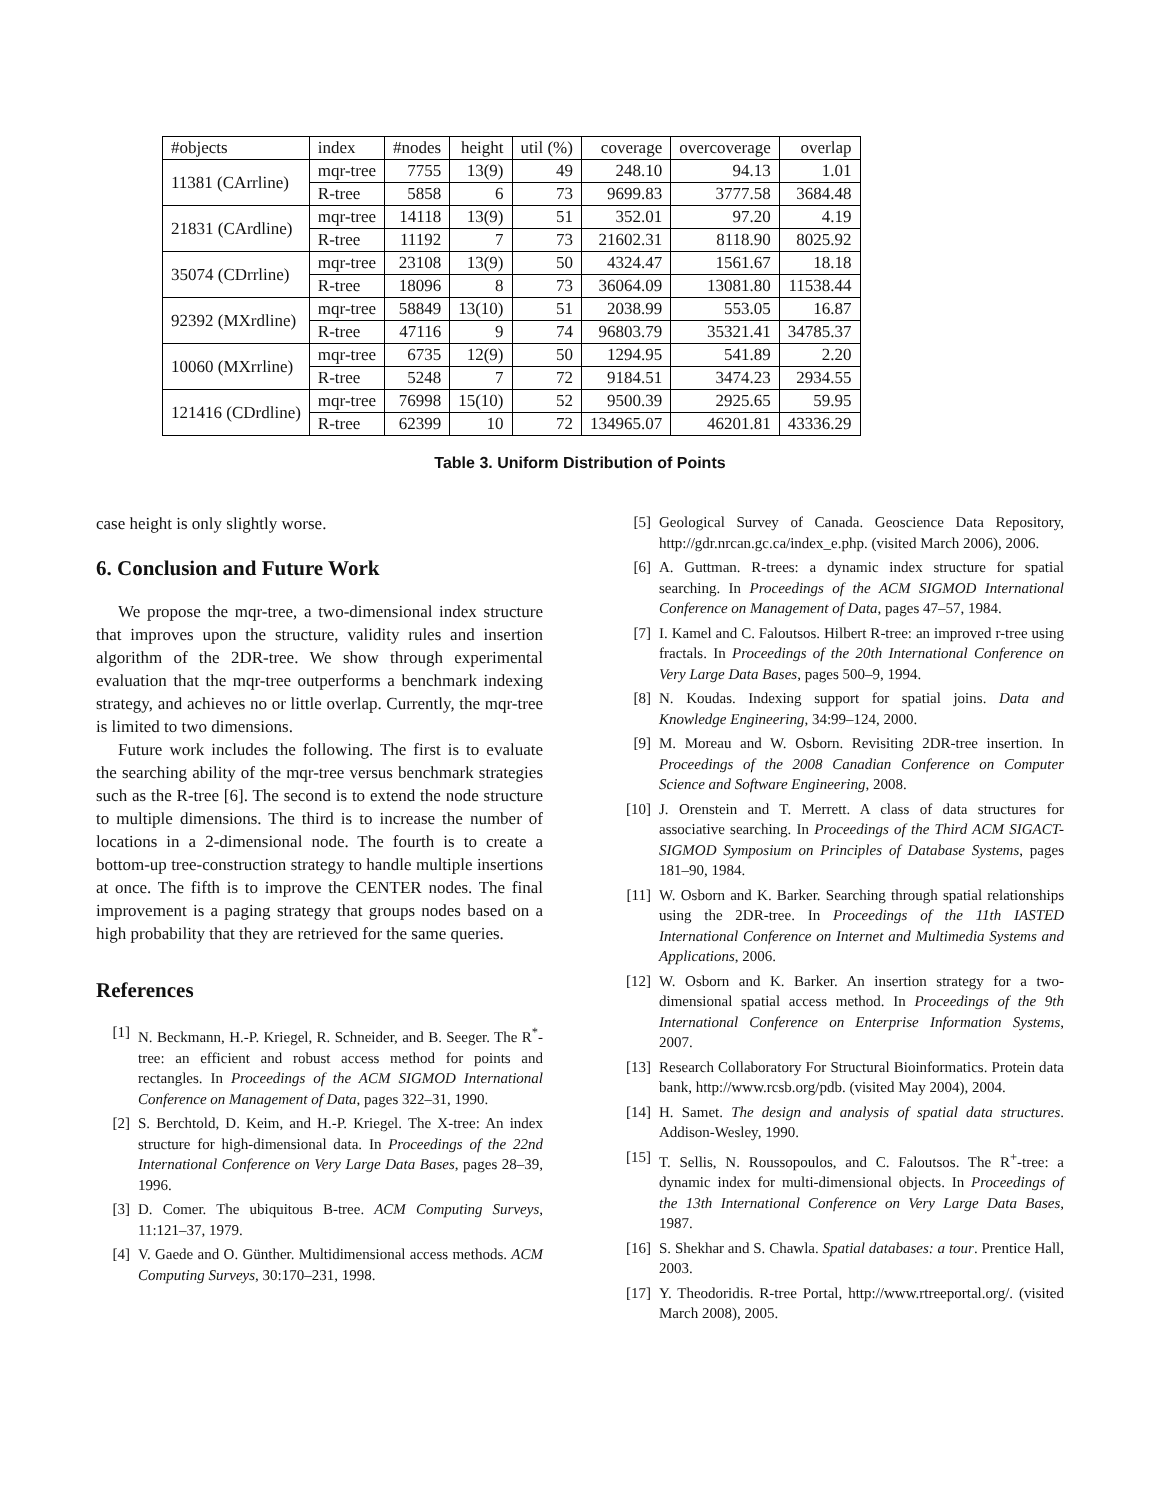| #objects | index | #nodes | height | util (%) | coverage | overcoverage | overlap |
| --- | --- | --- | --- | --- | --- | --- | --- |
| 11381 (CArrline) | mqr-tree | 7755 | 13(9) | 49 | 248.10 | 94.13 | 1.01 |
| | R-tree | 5858 | 6 | 73 | 9699.83 | 3777.58 | 3684.48 |
| 21831 (CArdline) | mqr-tree | 14118 | 13(9) | 51 | 352.01 | 97.20 | 4.19 |
| | R-tree | 11192 | 7 | 73 | 21602.31 | 8118.90 | 8025.92 |
| 35074 (CDrrline) | mqr-tree | 23108 | 13(9) | 50 | 4324.47 | 1561.67 | 18.18 |
| | R-tree | 18096 | 8 | 73 | 36064.09 | 13081.80 | 11538.44 |
| 92392 (MXrdline) | mqr-tree | 58849 | 13(10) | 51 | 2038.99 | 553.05 | 16.87 |
| | R-tree | 47116 | 9 | 74 | 96803.79 | 35321.41 | 34785.37 |
| 10060 (MXrrline) | mqr-tree | 6735 | 12(9) | 50 | 1294.95 | 541.89 | 2.20 |
| | R-tree | 5248 | 7 | 72 | 9184.51 | 3474.23 | 2934.55 |
| 121416 (CDrdline) | mqr-tree | 76998 | 15(10) | 52 | 9500.39 | 2925.65 | 59.95 |
| | R-tree | 62399 | 10 | 72 | 134965.07 | 46201.81 | 43336.29 |
Table 3. Uniform Distribution of Points
case height is only slightly worse.
6. Conclusion and Future Work
We propose the mqr-tree, a two-dimensional index structure that improves upon the structure, validity rules and insertion algorithm of the 2DR-tree. We show through experimental evaluation that the mqr-tree outperforms a benchmark indexing strategy, and achieves no or little overlap. Currently, the mqr-tree is limited to two dimensions.
Future work includes the following. The first is to evaluate the searching ability of the mqr-tree versus benchmark strategies such as the R-tree [6]. The second is to extend the node structure to multiple dimensions. The third is to increase the number of locations in a 2-dimensional node. The fourth is to create a bottom-up tree-construction strategy to handle multiple insertions at once. The fifth is to improve the CENTER nodes. The final improvement is a paging strategy that groups nodes based on a high probability that they are retrieved for the same queries.
References
[1] N. Beckmann, H.-P. Kriegel, R. Schneider, and B. Seeger. The R<sup>*</sup>-tree: an efficient and robust access method for points and rectangles. In Proceedings of the ACM SIGMOD International Conference on Management of Data, pages 322–31, 1990.
[2] S. Berchtold, D. Keim, and H.-P. Kriegel. The X-tree: An index structure for high-dimensional data. In Proceedings of the 22nd International Conference on Very Large Data Bases, pages 28–39, 1996.
[3] D. Comer. The ubiquitous B-tree. ACM Computing Surveys, 11:121–37, 1979.
[4] V. Gaede and O. Günther. Multidimensional access methods. ACM Computing Surveys, 30:170–231, 1998.
[5] Geological Survey of Canada. Geoscience Data Repository, http://gdr.nrcan.gc.ca/index_e.php. (visited March 2006), 2006.
[6] A. Guttman. R-trees: a dynamic index structure for spatial searching. In Proceedings of the ACM SIGMOD International Conference on Management of Data, pages 47–57, 1984.
[7] I. Kamel and C. Faloutsos. Hilbert R-tree: an improved r-tree using fractals. In Proceedings of the 20th International Conference on Very Large Data Bases, pages 500–9, 1994.
[8] N. Koudas. Indexing support for spatial joins. Data and Knowledge Engineering, 34:99–124, 2000.
[9] M. Moreau and W. Osborn. Revisiting 2DR-tree insertion. In Proceedings of the 2008 Canadian Conference on Computer Science and Software Engineering, 2008.
[10] J. Orenstein and T. Merrett. A class of data structures for associative searching. In Proceedings of the Third ACM SIGACT-SIGMOD Symposium on Principles of Database Systems, pages 181–90, 1984.
[11] W. Osborn and K. Barker. Searching through spatial relationships using the 2DR-tree. In Proceedings of the 11th IASTED International Conference on Internet and Multimedia Systems and Applications, 2006.
[12] W. Osborn and K. Barker. An insertion strategy for a two-dimensional spatial access method. In Proceedings of the 9th International Conference on Enterprise Information Systems, 2007.
[13] Research Collaboratory For Structural Bioinformatics. Protein data bank, http://www.rcsb.org/pdb. (visited May 2004), 2004.
[14] H. Samet. The design and analysis of spatial data structures. Addison-Wesley, 1990.
[15] T. Sellis, N. Roussopoulos, and C. Faloutsos. The R<sup>+</sup>-tree: a dynamic index for multi-dimensional objects. In Proceedings of the 13th International Conference on Very Large Data Bases, 1987.
[16] S. Shekhar and S. Chawla. Spatial databases: a tour. Prentice Hall, 2003.
[17] Y. Theodoridis. R-tree Portal, http://www.rtreeportal.org/. (visited March 2008), 2005.